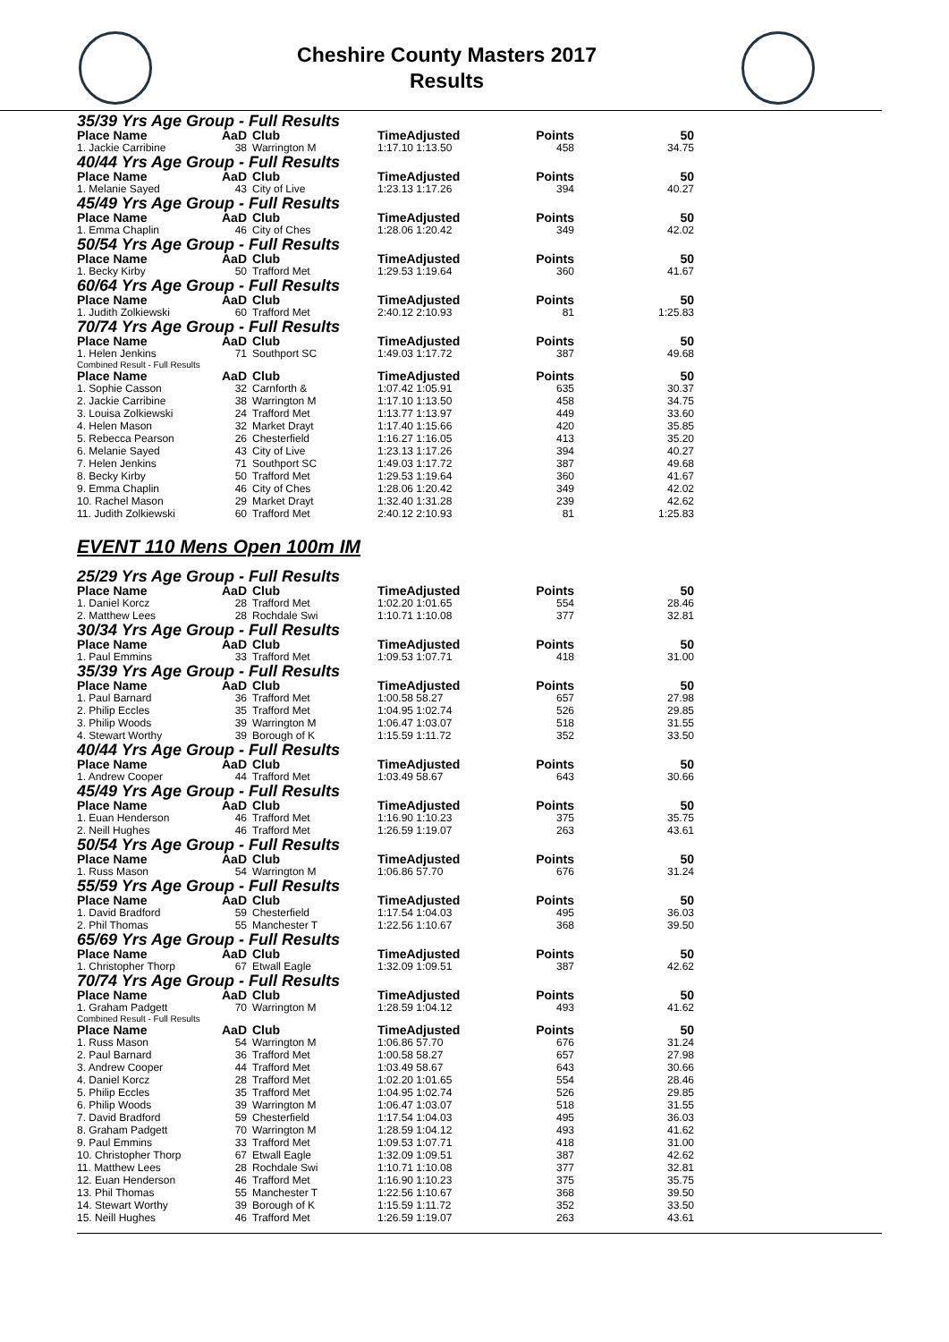Cheshire County Masters 2017
Results
35/39 Yrs Age Group - Full Results
| Place Name | AaD | Club | TimeAdjusted | Points | 50 |
| --- | --- | --- | --- | --- | --- |
| 1. Jackie Carribine | 38 | Warrington M | 1:17.10 1:13.50 | 458 | 34.75 |
40/44 Yrs Age Group - Full Results
| Place Name | AaD | Club | TimeAdjusted | Points | 50 |
| --- | --- | --- | --- | --- | --- |
| 1. Melanie Sayed | 43 | City of Live | 1:23.13 1:17.26 | 394 | 40.27 |
45/49 Yrs Age Group - Full Results
| Place Name | AaD | Club | TimeAdjusted | Points | 50 |
| --- | --- | --- | --- | --- | --- |
| 1. Emma Chaplin | 46 | City of Ches | 1:28.06 1:20.42 | 349 | 42.02 |
50/54 Yrs Age Group - Full Results
| Place Name | AaD | Club | TimeAdjusted | Points | 50 |
| --- | --- | --- | --- | --- | --- |
| 1. Becky Kirby | 50 | Trafford Met | 1:29.53 1:19.64 | 360 | 41.67 |
60/64 Yrs Age Group - Full Results
| Place Name | AaD | Club | TimeAdjusted | Points | 50 |
| --- | --- | --- | --- | --- | --- |
| 1. Judith Zolkiewski | 60 | Trafford Met | 2:40.12 2:10.93 | 81 | 1:25.83 |
70/74 Yrs Age Group - Full Results
| Place Name | AaD | Club | TimeAdjusted | Points | 50 |
| --- | --- | --- | --- | --- | --- |
| 1. Helen Jenkins | 71 | Southport SC | 1:49.03 1:17.72 | 387 | 49.68 |
Combined Result - Full Results
| Place Name | AaD | Club | TimeAdjusted | Points | 50 |
| --- | --- | --- | --- | --- | --- |
| 1. Sophie Casson | 32 | Carnforth & | 1:07.42 1:05.91 | 635 | 30.37 |
| 2. Jackie Carribine | 38 | Warrington M | 1:17.10 1:13.50 | 458 | 34.75 |
| 3. Louisa Zolkiewski | 24 | Trafford Met | 1:13.77 1:13.97 | 449 | 33.60 |
| 4. Helen Mason | 32 | Market Drayt | 1:17.40 1:15.66 | 420 | 35.85 |
| 5. Rebecca Pearson | 26 | Chesterfield | 1:16.27 1:16.05 | 413 | 35.20 |
| 6. Melanie Sayed | 43 | City of Live | 1:23.13 1:17.26 | 394 | 40.27 |
| 7. Helen Jenkins | 71 | Southport SC | 1:49.03 1:17.72 | 387 | 49.68 |
| 8. Becky Kirby | 50 | Trafford Met | 1:29.53 1:19.64 | 360 | 41.67 |
| 9. Emma Chaplin | 46 | City of Ches | 1:28.06 1:20.42 | 349 | 42.02 |
| 10. Rachel Mason | 29 | Market Drayt | 1:32.40 1:31.28 | 239 | 42.62 |
| 11. Judith Zolkiewski | 60 | Trafford Met | 2:40.12 2:10.93 | 81 | 1:25.83 |
EVENT 110 Mens Open 100m IM
25/29 Yrs Age Group - Full Results
| Place Name | AaD | Club | TimeAdjusted | Points | 50 |
| --- | --- | --- | --- | --- | --- |
| 1. Daniel Korcz | 28 | Trafford Met | 1:02.20 1:01.65 | 554 | 28.46 |
| 2. Matthew Lees | 28 | Rochdale Swi | 1:10.71 1:10.08 | 377 | 32.81 |
30/34 Yrs Age Group - Full Results
| Place Name | AaD | Club | TimeAdjusted | Points | 50 |
| --- | --- | --- | --- | --- | --- |
| 1. Paul Emmins | 33 | Trafford Met | 1:09.53 1:07.71 | 418 | 31.00 |
35/39 Yrs Age Group - Full Results
| Place Name | AaD | Club | TimeAdjusted | Points | 50 |
| --- | --- | --- | --- | --- | --- |
| 1. Paul Barnard | 36 | Trafford Met | 1:00.58 58.27 | 657 | 27.98 |
| 2. Philip Eccles | 35 | Trafford Met | 1:04.95 1:02.74 | 526 | 29.85 |
| 3. Philip Woods | 39 | Warrington M | 1:06.47 1:03.07 | 518 | 31.55 |
| 4. Stewart Worthy | 39 | Borough of K | 1:15.59 1:11.72 | 352 | 33.50 |
40/44 Yrs Age Group - Full Results
| Place Name | AaD | Club | TimeAdjusted | Points | 50 |
| --- | --- | --- | --- | --- | --- |
| 1. Andrew Cooper | 44 | Trafford Met | 1:03.49 58.67 | 643 | 30.66 |
45/49 Yrs Age Group - Full Results
| Place Name | AaD | Club | TimeAdjusted | Points | 50 |
| --- | --- | --- | --- | --- | --- |
| 1. Euan Henderson | 46 | Trafford Met | 1:16.90 1:10.23 | 375 | 35.75 |
| 2. Neill Hughes | 46 | Trafford Met | 1:26.59 1:19.07 | 263 | 43.61 |
50/54 Yrs Age Group - Full Results
| Place Name | AaD | Club | TimeAdjusted | Points | 50 |
| --- | --- | --- | --- | --- | --- |
| 1. Russ Mason | 54 | Warrington M | 1:06.86 57.70 | 676 | 31.24 |
55/59 Yrs Age Group - Full Results
| Place Name | AaD | Club | TimeAdjusted | Points | 50 |
| --- | --- | --- | --- | --- | --- |
| 1. David Bradford | 59 | Chesterfield | 1:17.54 1:04.03 | 495 | 36.03 |
| 2. Phil Thomas | 55 | Manchester T | 1:22.56 1:10.67 | 368 | 39.50 |
65/69 Yrs Age Group - Full Results
| Place Name | AaD | Club | TimeAdjusted | Points | 50 |
| --- | --- | --- | --- | --- | --- |
| 1. Christopher Thorp | 67 | Etwall Eagle | 1:32.09 1:09.51 | 387 | 42.62 |
70/74 Yrs Age Group - Full Results
| Place Name | AaD | Club | TimeAdjusted | Points | 50 |
| --- | --- | --- | --- | --- | --- |
| 1. Graham Padgett | 70 | Warrington M | 1:28.59 1:04.12 | 493 | 41.62 |
Combined Result - Full Results
| Place Name | AaD | Club | TimeAdjusted | Points | 50 |
| --- | --- | --- | --- | --- | --- |
| 1. Russ Mason | 54 | Warrington M | 1:06.86 57.70 | 676 | 31.24 |
| 2. Paul Barnard | 36 | Trafford Met | 1:00.58 58.27 | 657 | 27.98 |
| 3. Andrew Cooper | 44 | Trafford Met | 1:03.49 58.67 | 643 | 30.66 |
| 4. Daniel Korcz | 28 | Trafford Met | 1:02.20 1:01.65 | 554 | 28.46 |
| 5. Philip Eccles | 35 | Trafford Met | 1:04.95 1:02.74 | 526 | 29.85 |
| 6. Philip Woods | 39 | Warrington M | 1:06.47 1:03.07 | 518 | 31.55 |
| 7. David Bradford | 59 | Chesterfield | 1:17.54 1:04.03 | 495 | 36.03 |
| 8. Graham Padgett | 70 | Warrington M | 1:28.59 1:04.12 | 493 | 41.62 |
| 9. Paul Emmins | 33 | Trafford Met | 1:09.53 1:07.71 | 418 | 31.00 |
| 10. Christopher Thorp | 67 | Etwall Eagle | 1:32.09 1:09.51 | 387 | 42.62 |
| 11. Matthew Lees | 28 | Rochdale Swi | 1:10.71 1:10.08 | 377 | 32.81 |
| 12. Euan Henderson | 46 | Trafford Met | 1:16.90 1:10.23 | 375 | 35.75 |
| 13. Phil Thomas | 55 | Manchester T | 1:22.56 1:10.67 | 368 | 39.50 |
| 14. Stewart Worthy | 39 | Borough of K | 1:15.59 1:11.72 | 352 | 33.50 |
| 15. Neill Hughes | 46 | Trafford Met | 1:26.59 1:19.07 | 263 | 43.61 |